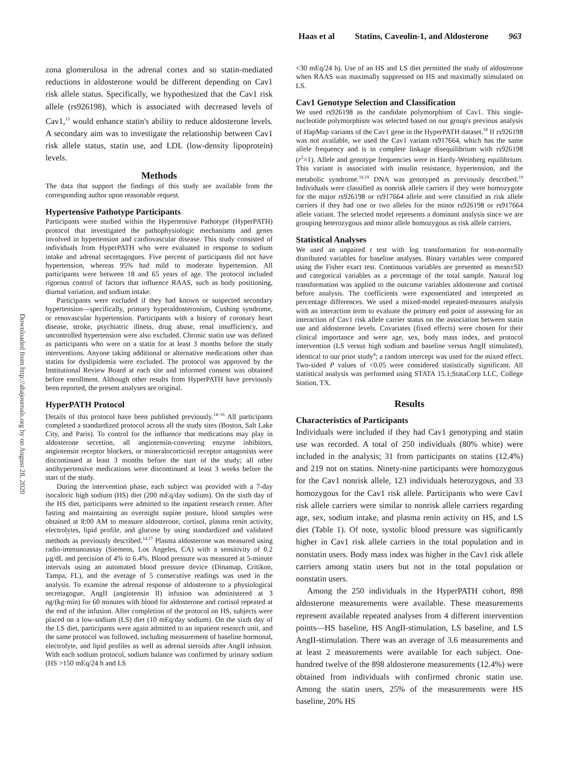Haas et al Statins, Caveolin-1, and Aldosterone 963
Downloaded from http://ahajournals.org by on August 28, 2020
zona glomerulosa in the adrenal cortex and so statin-mediated reductions in aldosterone would be different depending on Cav1 risk allele status. Specifically, we hypothesized that the Cav1 risk allele (rs926198), which is associated with decreased levels of Cav1,<sup>13</sup> would enhance statin's ability to reduce aldosterone levels. A secondary aim was to investigate the relationship between Cav1 risk allele status, statin use, and LDL (low-density lipoprotein) levels.
Methods
The data that support the findings of this study are available from the corresponding author upon reasonable request.
Hypertensive Pathotype Participants
Participants were studied within the Hypertensive Pathotype (HyperPATH) protocol that investigated the pathophysiologic mechanisms and genes involved in hypertension and cardiovascular disease. This study consisted of individuals from HyperPATH who were evaluated in response to sodium intake and adrenal secretagogues. Five percent of participants did not have hypertension, whereas 95% had mild to moderate hypertension. All participants were between 18 and 65 years of age. The protocol included rigorous control of factors that influence RAAS, such as body positioning, diurnal variation, and sodium intake.
Participants were excluded if they had known or suspected secondary hypertension—specifically, primary hyperaldosteronism, Cushing syndrome, or renovascular hypertension. Participants with a history of coronary heart disease, stroke, psychiatric illness, drug abuse, renal insufficiency, and uncontrolled hypertension were also excluded. Chronic statin use was defined as participants who were on a statin for at least 3 months before the study interventions. Anyone taking additional or alternative medications other than statins for dyslipidemia were excluded. The protocol was approved by the Institutional Review Board at each site and informed consent was obtained before enrollment. Although other results from HyperPATH have previously been reported, the present analyses are original.
HyperPATH Protocol
Details of this protocol have been published previously.<sup>14–16</sup> All participants completed a standardized protocol across all the study sites (Boston, Salt Lake City, and Paris). To control for the influence that medications may play in aldosterone secretion, all angiotensin-converting enzyme inhibitors, angiotensin receptor blockers, or mineralocorticoid receptor antagonists were discontinued at least 3 months before the start of the study; all other antihypertensive medications were discontinued at least 3 weeks before the start of the study.
During the intervention phase, each subject was provided with a 7-day isocaloric high sodium (HS) diet (200 mEq/day sodium). On the sixth day of the HS diet, participants were admitted to the inpatient research center. After fasting and maintaining an overnight supine posture, blood samples were obtained at 8:00 AM to measure aldosterone, cortisol, plasma renin activity, electrolytes, lipid profile, and glucose by using standardized and validated methods as previously described.<sup>14,17</sup> Plasma aldosterone was measured using radio-immunoassay (Siemens, Los Angeles, CA) with a sensitivity of 0.2 µg/dL and precision of 4% to 6.4%. Blood pressure was measured at 5-minute intervals using an automated blood pressure device (Dinamap, Critikon, Tampa, FL), and the average of 5 consecutive readings was used in the analysis. To examine the adrenal response of aldosterone to a physiological secretagogue, AngII (angiotensin II) infusion was administered at 3 ng/(kg·min) for 60 minutes with blood for aldosterone and cortisol repeated at the end of the infusion. After completion of the protocol on HS, subjects were placed on a low-sodium (LS) diet (10 mEq/day sodium). On the sixth day of the LS diet, participants were again admitted to an inpatient research unit, and the same protocol was followed, including measurement of baseline hormonal, electrolyte, and lipid profiles as well as adrenal steroids after AngII infusion. With each sodium protocol, sodium balance was confirmed by urinary sodium (HS >150 mEq/24 h and LS
<30 mEq/24 h). Use of an HS and LS diet permitted the study of aldosterone when RAAS was maximally suppressed on HS and maximally stimulated on LS.
Cav1 Genotype Selection and Classification
We used rs926198 as the candidate polymorphism of Cav1. This single-nucleotide polymorphism was selected based on our group's previous analysis of HapMap variants of the Cav1 gene in the HyperPATH dataset.<sup>18</sup> If rs926198 was not available, we used the Cav1 variant rs917664, which has the same allele frequency and is in complete linkage disequilibrium with rs926198 (r<sup>2</sup>=1). Allele and genotype frequencies were in Hardy-Weinberg equilibrium. This variant is associated with insulin resistance, hypertension, and the metabolic syndrome.<sup>18,19</sup> DNA was genotyped as previously described.<sup>19</sup> Individuals were classified as nonrisk allele carriers if they were homozygote for the major rs926198 or rs917664 allele and were classified as risk allele carriers if they had one or two alleles for the minor rs926198 or rs917664 allele variant. The selected model represents a dominant analysis since we are grouping heterozygous and minor allele homozygous as risk allele carriers.
Statistical Analyses
We used an unpaired t test with log transformation for non-normally distributed variables for baseline analyses. Binary variables were compared using the Fisher exact test. Continuous variables are presented as mean±SD and categorical variables as a percentage of the total sample. Natural log transformation was applied to the outcome variables aldosterone and cortisol before analysis. The coefficients were exponentiated and interpreted as percentage differences. We used a mixed-model repeated-measures analysis with an interaction term to evaluate the primary end point of assessing for an interaction of Cav1 risk allele carrier status on the association between statin use and aldosterone levels. Covariates (fixed effects) were chosen for their clinical importance and were age, sex, body mass index, and protocol intervention (LS versus high sodium and baseline versus AngII stimulated), identical to our prior study<sup>4</sup>; a random intercept was used for the mixed effect. Two-sided P values of <0.05 were considered statistically significant. All statistical analysis was performed using STATA 15.1;StataCorp LLC, College Station, TX.
Results
Characteristics of Participants
Individuals were included if they had Cav1 genotyping and statin use was recorded. A total of 250 individuals (80% white) were included in the analysis; 31 from participants on statins (12.4%) and 219 not on statins. Ninety-nine participants were homozygous for the Cav1 nonrisk allele, 123 individuals heterozygous, and 33 homozygous for the Cav1 risk allele. Participants who were Cav1 risk allele carriers were similar to nonrisk allele carriers regarding age, sex, sodium intake, and plasma renin activity on HS, and LS diet (Table 1). Of note, systolic blood pressure was significantly higher in Cav1 risk allele carriers in the total population and in nonstatin users. Body mass index was higher in the Cav1 risk allele carriers among statin users but not in the total population or nonstatin users.
Among the 250 individuals in the HyperPATH cohort, 898 aldosterone measurements were available. These measurements represent available repeated analyses from 4 different intervention points—HS baseline, HS AngII-stimulation, LS baseline, and LS AngII-stimulation. There was an average of 3.6 measurements and at least 2 measurements were available for each subject. One-hundred twelve of the 898 aldosterone measurements (12.4%) were obtained from individuals with confirmed chronic statin use. Among the statin users, 25% of the measurements were HS baseline, 20% HS